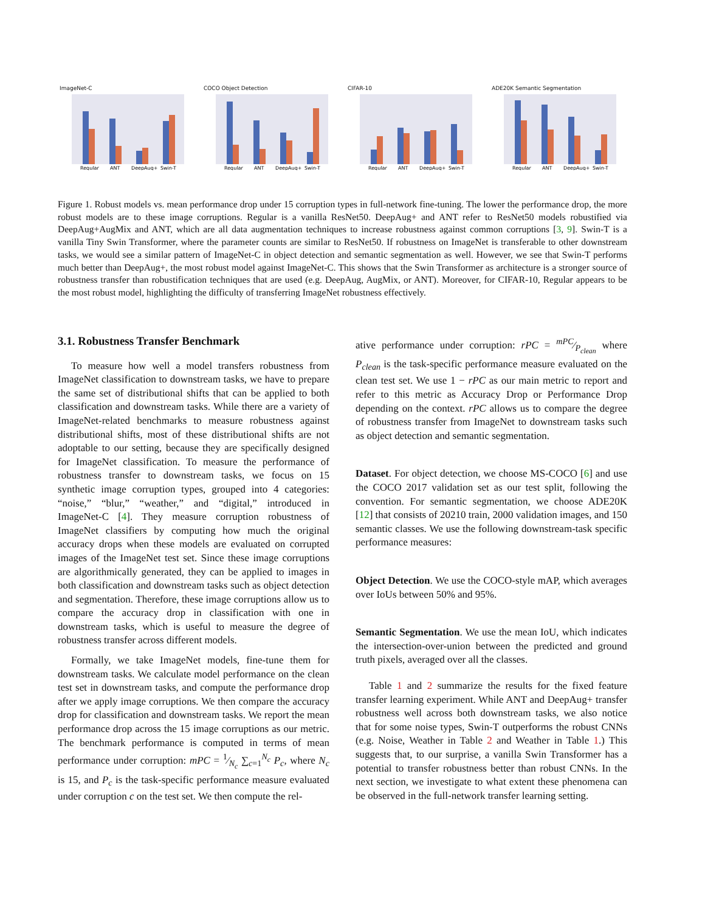ImageNet-C
Regular
ANT
DeepAug+
Swin-T
COCO Object Detection
Regular
ANT
DeepAug+
Swin-T
CIFAR-10
Regular
ANT
DeepAug+
Swin-T
ADE20K Semantic Segmentation
Regular
ANT
DeepAug+
Swin-T
Figure 1. Robust models vs. mean performance drop under 15 corruption types in full-network fine-tuning. The lower the performance drop, the more robust models are to these image corruptions. Regular is a vanilla ResNet50. DeepAug+ and ANT refer to ResNet50 models robustified via DeepAug+AugMix and ANT, which are all data augmentation techniques to increase robustness against common corruptions [3, 9]. Swin-T is a vanilla Tiny Swin Transformer, where the parameter counts are similar to ResNet50. If robustness on ImageNet is transferable to other downstream tasks, we would see a similar pattern of ImageNet-C in object detection and semantic segmentation as well. However, we see that Swin-T performs much better than DeepAug+, the most robust model against ImageNet-C. This shows that the Swin Transformer as architecture is a stronger source of robustness transfer than robustification techniques that are used (e.g. DeepAug, AugMix, or ANT). Moreover, for CIFAR-10, Regular appears to be the most robust model, highlighting the difficulty of transferring ImageNet robustness effectively.
3.1. Robustness Transfer Benchmark
To measure how well a model transfers robustness from ImageNet classification to downstream tasks, we have to prepare the same set of distributional shifts that can be applied to both classification and downstream tasks. While there are a variety of ImageNet-related benchmarks to measure robustness against distributional shifts, most of these distributional shifts are not adoptable to our setting, because they are specifically designed for ImageNet classification. To measure the performance of robustness transfer to downstream tasks, we focus on 15 synthetic image corruption types, grouped into 4 categories: “noise,” “blur,” “weather,” and “digital,” introduced in ImageNet-C [4]. They measure corruption robustness of ImageNet classifiers by computing how much the original accuracy drops when these models are evaluated on corrupted images of the ImageNet test set. Since these image corruptions are algorithmically generated, they can be applied to images in both classification and downstream tasks such as object detection and segmentation. Therefore, these image corruptions allow us to compare the accuracy drop in classification with one in downstream tasks, which is useful to measure the degree of robustness transfer across different models.
Formally, we take ImageNet models, fine-tune them for downstream tasks. We calculate model performance on the clean test set in downstream tasks, and compute the performance drop after we apply image corruptions. We then compare the accuracy drop for classification and downstream tasks. We report the mean performance drop across the 15 image corruptions as our metric. The benchmark performance is computed in terms of mean performance under corruption: mPC = 1⁄N<sub>c</sub> ∑<sub>c=1</sub><sup>N<sub>c</sub></sup> P<sub>c</sub>, where N<sub>c</sub> is 15, and P<sub>c</sub> is the task-specific performance measure evaluated under corruption c on the test set. We then compute the rel-
ative performance under corruption: rPC = mPC⁄P<sub>clean</sub> where P<sub>clean</sub> is the task-specific performance measure evaluated on the clean test set. We use 1 − rPC as our main metric to report and refer to this metric as Accuracy Drop or Performance Drop depending on the context. rPC allows us to compare the degree of robustness transfer from ImageNet to downstream tasks such as object detection and semantic segmentation.
Dataset. For object detection, we choose MS-COCO [6] and use the COCO 2017 validation set as our test split, following the convention. For semantic segmentation, we choose ADE20K [12] that consists of 20210 train, 2000 validation images, and 150 semantic classes. We use the following downstream-task specific performance measures:
Object Detection. We use the COCO-style mAP, which averages over IoUs between 50% and 95%.
Semantic Segmentation. We use the mean IoU, which indicates the intersection-over-union between the predicted and ground truth pixels, averaged over all the classes.
Table 1 and 2 summarize the results for the fixed feature transfer learning experiment. While ANT and DeepAug+ transfer robustness well across both downstream tasks, we also notice that for some noise types, Swin-T outperforms the robust CNNs (e.g. Noise, Weather in Table 2 and Weather in Table 1.) This suggests that, to our surprise, a vanilla Swin Transformer has a potential to transfer robustness better than robust CNNs. In the next section, we investigate to what extent these phenomena can be observed in the full-network transfer learning setting.